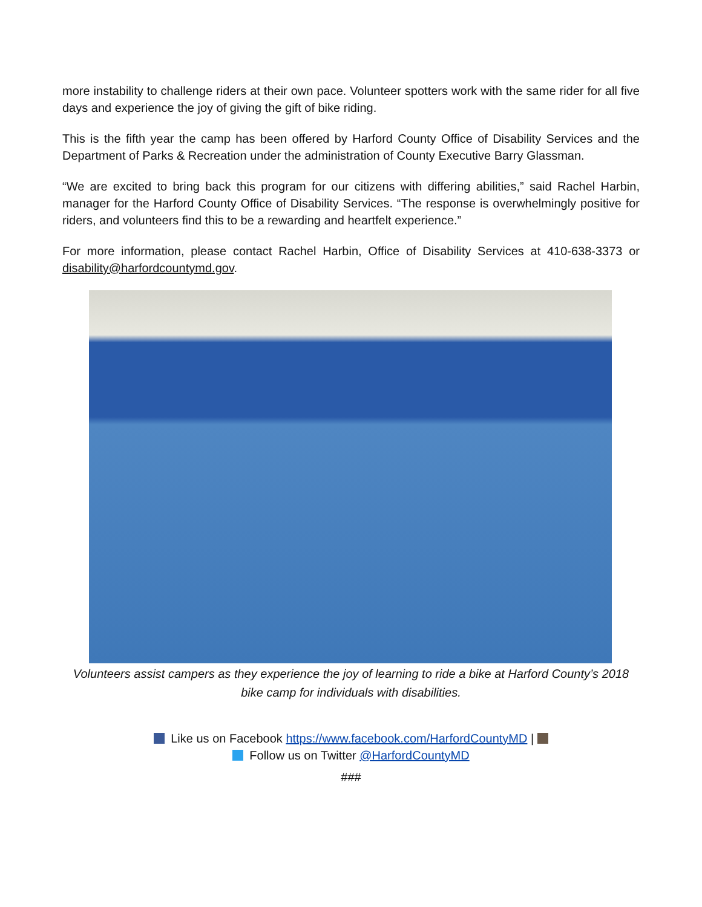more instability to challenge riders at their own pace. Volunteer spotters work with the same rider for all five days and experience the joy of giving the gift of bike riding.
This is the fifth year the camp has been offered by Harford County Office of Disability Services and the Department of Parks & Recreation under the administration of County Executive Barry Glassman.
“We are excited to bring back this program for our citizens with differing abilities,” said Rachel Harbin, manager for the Harford County Office of Disability Services. “The response is overwhelmingly positive for riders, and volunteers find this to be a rewarding and heartfelt experience.”
For more information, please contact Rachel Harbin, Office of Disability Services at 410-638-3373 or disability@harfordcountymd.gov.
Volunteers assist campers as they experience the joy of learning to ride a bike at Harford County’s 2018 bike camp for individuals with disabilities.
Like us on Facebook https://www.facebook.com/HarfordCountyMD |
Follow us on Twitter @HarfordCountyMD
###